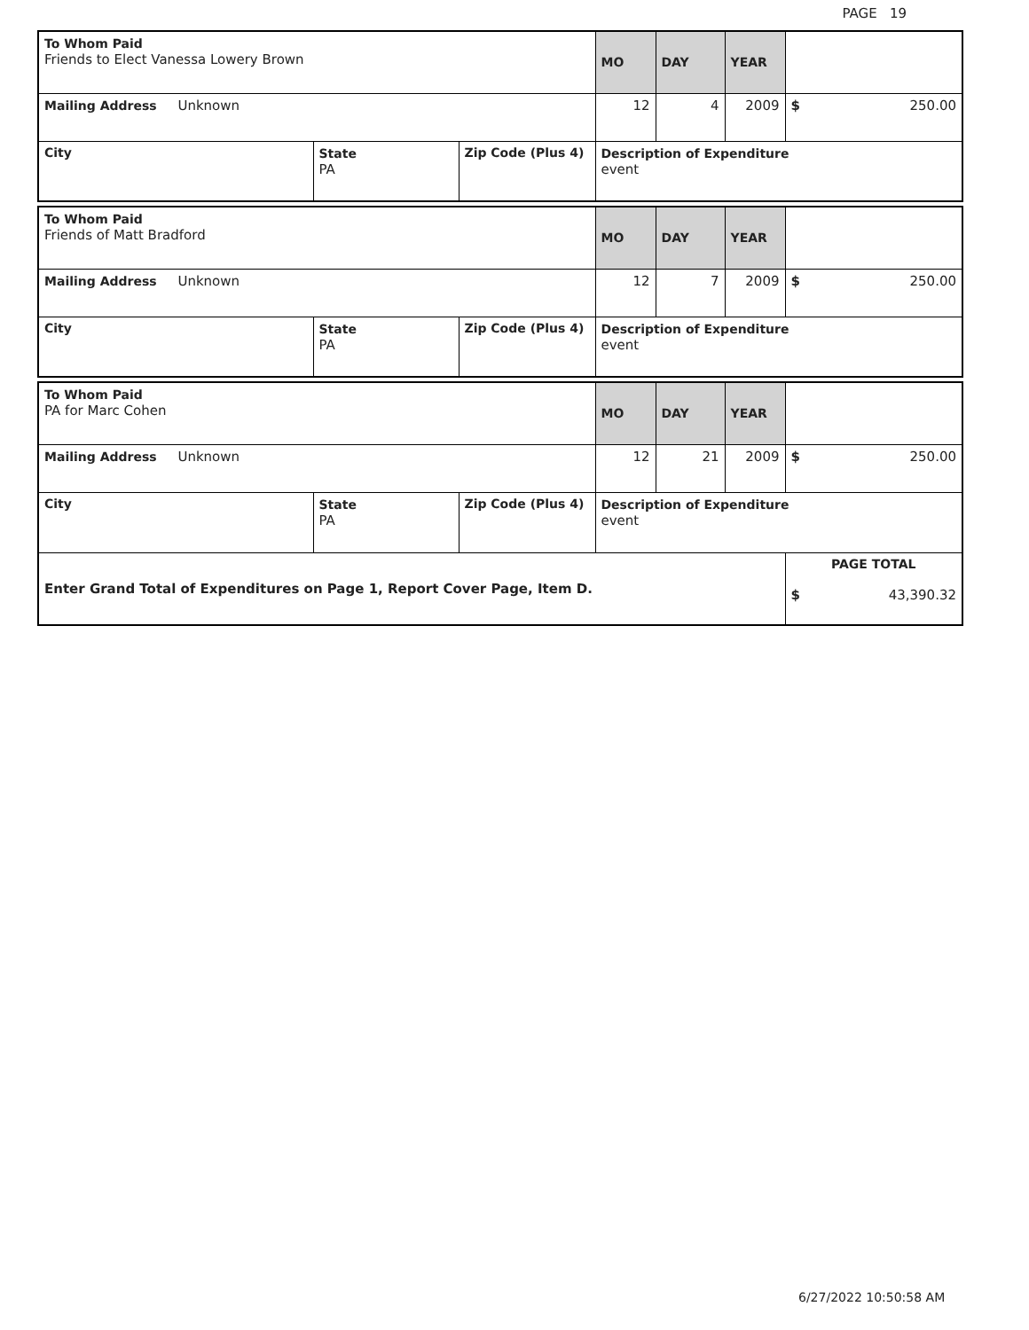PAGE 19
| To Whom Paid Friends to Elect Vanessa Lowery Brown | | | MO | DAY | YEAR | |
| Mailing Address Unknown | | | 12 | 4 | 2009 | $ 250.00 |
| City | State PA | Zip Code (Plus 4) | Description of Expenditure event | | | |
| To Whom Paid Friends of Matt Bradford | | | MO | DAY | YEAR | |
| Mailing Address Unknown | | | 12 | 7 | 2009 | $ 250.00 |
| City | State PA | Zip Code (Plus 4) | Description of Expenditure event | | | |
| To Whom Paid PA for Marc Cohen | | | MO | DAY | YEAR | |
| Mailing Address Unknown | | | 12 | 21 | 2009 | $ 250.00 |
| City | State PA | Zip Code (Plus 4) | Description of Expenditure event | | | |
| Enter Grand Total of Expenditures on Page 1, Report Cover Page, Item D. | | | | | | PAGE TOTAL $ 43,390.32 |
6/27/2022 10:50:58 AM